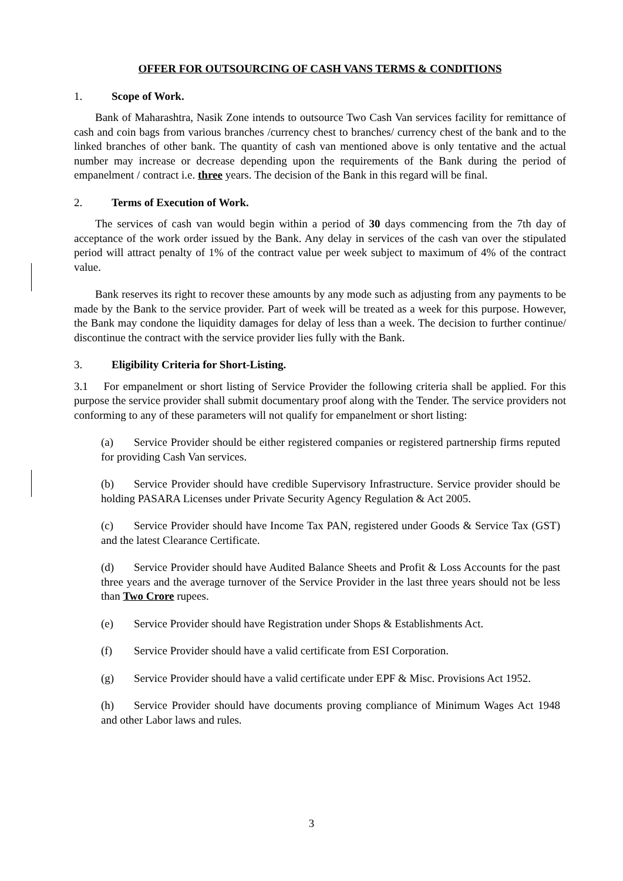OFFER FOR OUTSOURCING OF CASH VANS TERMS & CONDITIONS
1. Scope of Work.
Bank of Maharashtra, Nasik Zone intends to outsource Two Cash Van services facility for remittance of cash and coin bags from various branches /currency chest to branches/ currency chest of the bank and to the linked branches of other bank. The quantity of cash van mentioned above is only tentative and the actual number may increase or decrease depending upon the requirements of the Bank during the period of empanelment / contract i.e. three years. The decision of the Bank in this regard will be final.
2. Terms of Execution of Work.
The services of cash van would begin within a period of 30 days commencing from the 7th day of acceptance of the work order issued by the Bank. Any delay in services of the cash van over the stipulated period will attract penalty of 1% of the contract value per week subject to maximum of 4% of the contract value.
Bank reserves its right to recover these amounts by any mode such as adjusting from any payments to be made by the Bank to the service provider. Part of week will be treated as a week for this purpose. However, the Bank may condone the liquidity damages for delay of less than a week. The decision to further continue/ discontinue the contract with the service provider lies fully with the Bank.
3. Eligibility Criteria for Short-Listing.
3.1 For empanelment or short listing of Service Provider the following criteria shall be applied. For this purpose the service provider shall submit documentary proof along with the Tender. The service providers not conforming to any of these parameters will not qualify for empanelment or short listing:
(a) Service Provider should be either registered companies or registered partnership firms reputed for providing Cash Van services.
(b) Service Provider should have credible Supervisory Infrastructure. Service provider should be holding PASARA Licenses under Private Security Agency Regulation & Act 2005.
(c) Service Provider should have Income Tax PAN, registered under Goods & Service Tax (GST) and the latest Clearance Certificate.
(d) Service Provider should have Audited Balance Sheets and Profit & Loss Accounts for the past three years and the average turnover of the Service Provider in the last three years should not be less than Two Crore rupees.
(e) Service Provider should have Registration under Shops & Establishments Act.
(f) Service Provider should have a valid certificate from ESI Corporation.
(g) Service Provider should have a valid certificate under EPF & Misc. Provisions Act 1952.
(h) Service Provider should have documents proving compliance of Minimum Wages Act 1948 and other Labor laws and rules.
3